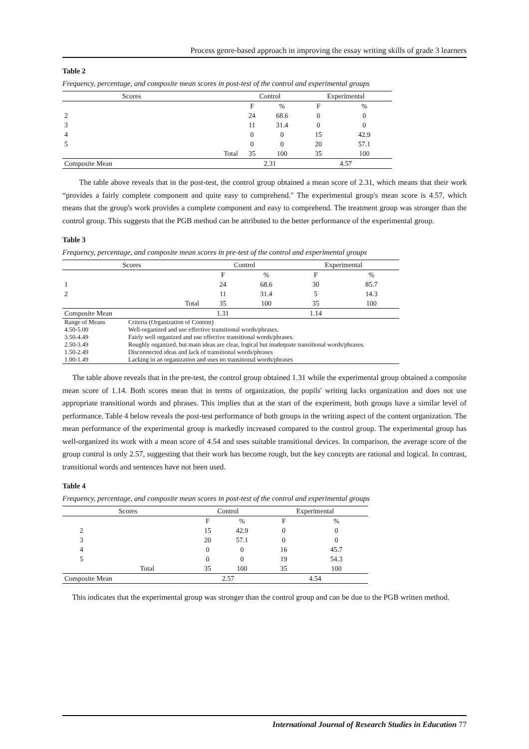Process genre-based approach in improving the essay writing skills of grade 3 learners
Table 2
Frequency, percentage, and composite mean scores in post-test of the control and experimental groups
| Scores | | Control | | Experimental | |
| --- | --- | --- | --- | --- | --- |
| | | F | % | F | % |
| 2 | | 24 | 68.6 | 0 | 0 |
| 3 | | 11 | 31.4 | 0 | 0 |
| 4 | | 0 | 0 | 15 | 42.9 |
| 5 | | 0 | 0 | 20 | 57.1 |
| | Total | 35 | 100 | 35 | 100 |
| Composite Mean | | 2.31 | | 4.57 | |
The table above reveals that in the post-test, the control group obtained a mean score of 2.31, which means that their work “provides a fairly complete component and quite easy to comprehend." The experimental group's mean score is 4.57, which means that the group's work provides a complete component and easy to comprehend. The treatment group was stronger than the control group. This suggests that the PGB method can be attributed to the better performance of the experimental group.
Table 3
Frequency, percentage, and composite mean scores in pre-test of the control and experimental groups
| Scores | | Control | | Experimental | |
| --- | --- | --- | --- | --- | --- |
| | | F | % | F | % |
| 1 | | 24 | 68.6 | 30 | 85.7 |
| 2 | | 11 | 31.4 | 5 | 14.3 |
| | Total | 35 | 100 | 35 | 100 |
| Composite Mean | | 1.31 | | 1.14 | |
| Range of Means | Criteria (Organization of Content) |
| 4.50-5.00 | Well-organized and use effective transitional words/phrases. |
| 3.50-4.49 | Fairly well organized and use effective transitional words/phrases. |
| 2.50-3.49 | Roughly organized, but main ideas are clear, logical but inadequate transitional words/phrases. |
| 1.50-2.49 | Disconnected ideas and lack of transitional words/phrases |
| 1.00-1.49 | Lacking in an organization and uses no transitional words/phrases |
The table above reveals that in the pre-test, the control group obtained 1.31 while the experimental group obtained a composite mean score of 1.14. Both scores mean that in terms of organization, the pupils' writing lacks organization and does not use appropriate transitional words and phrases. This implies that at the start of the experiment, both groups have a similar level of performance. Table 4 below reveals the post-test performance of both groups in the writing aspect of the content organization. The mean performance of the experimental group is markedly increased compared to the control group. The experimental group has well-organized its work with a mean score of 4.54 and uses suitable transitional devices. In comparison, the average score of the group control is only 2.57, suggesting that their work has become rough, but the key concepts are rational and logical. In contrast, transitional words and sentences have not been used.
Table 4
Frequency, percentage, and composite mean scores in post-test of the control and experimental groups
| Scores | | Control | | Experimental | |
| --- | --- | --- | --- | --- | --- |
| | | F | % | F | % |
| 2 | | 15 | 42.9 | 0 | 0 |
| 3 | | 20 | 57.1 | 0 | 0 |
| 4 | | 0 | 0 | 16 | 45.7 |
| 5 | | 0 | 0 | 19 | 54.3 |
| | Total | 35 | 100 | 35 | 100 |
| Composite Mean | | 2.57 | | 4.54 | |
This indicates that the experimental group was stronger than the control group and can be due to the PGB written method.
International Journal of Research Studies in Education 77